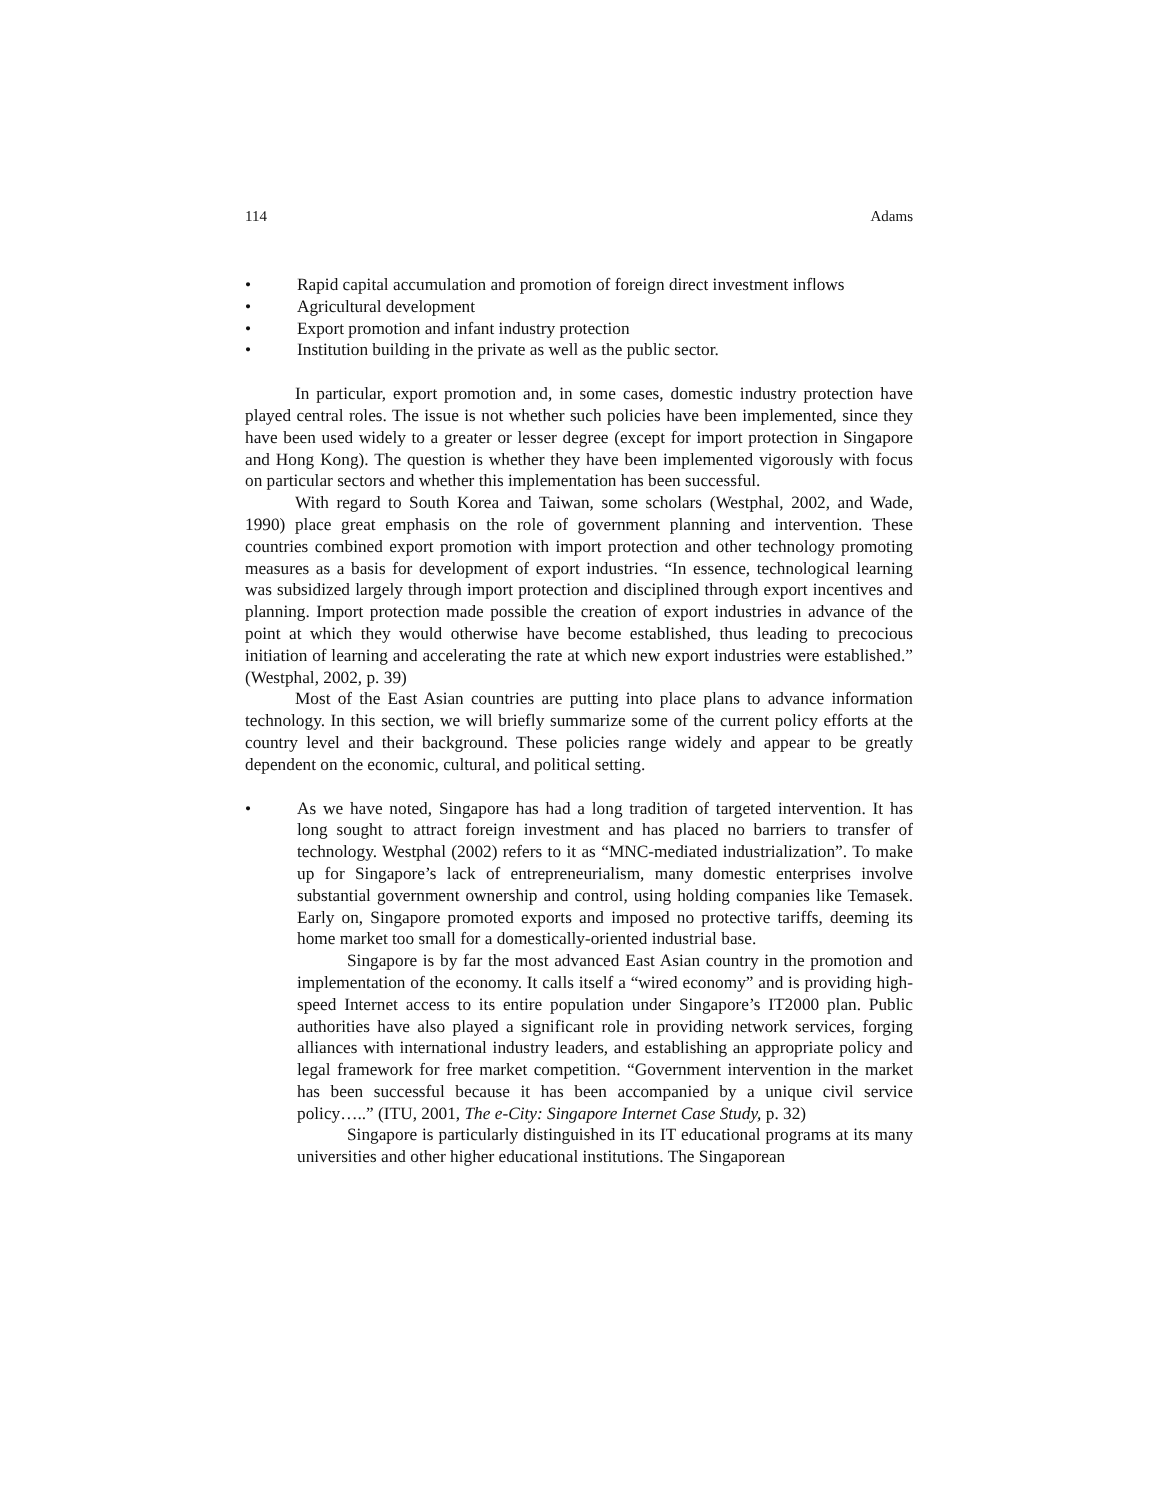114 Adams
• Rapid capital accumulation and promotion of foreign direct investment inflows
• Agricultural development
• Export promotion and infant industry protection
• Institution building in the private as well as the public sector.
In particular, export promotion and, in some cases, domestic industry protection have played central roles. The issue is not whether such policies have been implemented, since they have been used widely to a greater or lesser degree (except for import protection in Singapore and Hong Kong). The question is whether they have been implemented vigorously with focus on particular sectors and whether this implementation has been successful.
With regard to South Korea and Taiwan, some scholars (Westphal, 2002, and Wade, 1990) place great emphasis on the role of government planning and intervention. These countries combined export promotion with import protection and other technology promoting measures as a basis for development of export industries. “In essence, technological learning was subsidized largely through import protection and disciplined through export incentives and planning. Import protection made possible the creation of export industries in advance of the point at which they would otherwise have become established, thus leading to precocious initiation of learning and accelerating the rate at which new export industries were established.” (Westphal, 2002, p. 39)
Most of the East Asian countries are putting into place plans to advance information technology. In this section, we will briefly summarize some of the current policy efforts at the country level and their background. These policies range widely and appear to be greatly dependent on the economic, cultural, and political setting.
• As we have noted, Singapore has had a long tradition of targeted intervention. It has long sought to attract foreign investment and has placed no barriers to transfer of technology. Westphal (2002) refers to it as “MNC-mediated industrialization”. To make up for Singapore’s lack of entrepreneurialism, many domestic enterprises involve substantial government ownership and control, using holding companies like Temasek. Early on, Singapore promoted exports and imposed no protective tariffs, deeming its home market too small for a domestically-oriented industrial base.
Singapore is by far the most advanced East Asian country in the promotion and implementation of the economy. It calls itself a “wired economy” and is providing high-speed Internet access to its entire population under Singapore’s IT2000 plan. Public authorities have also played a significant role in providing network services, forging alliances with international industry leaders, and establishing an appropriate policy and legal framework for free market competition. “Government intervention in the market has been successful because it has been accompanied by a unique civil service policy…..” (ITU, 2001, The e-City: Singapore Internet Case Study, p. 32)
Singapore is particularly distinguished in its IT educational programs at its many universities and other higher educational institutions. The Singaporean